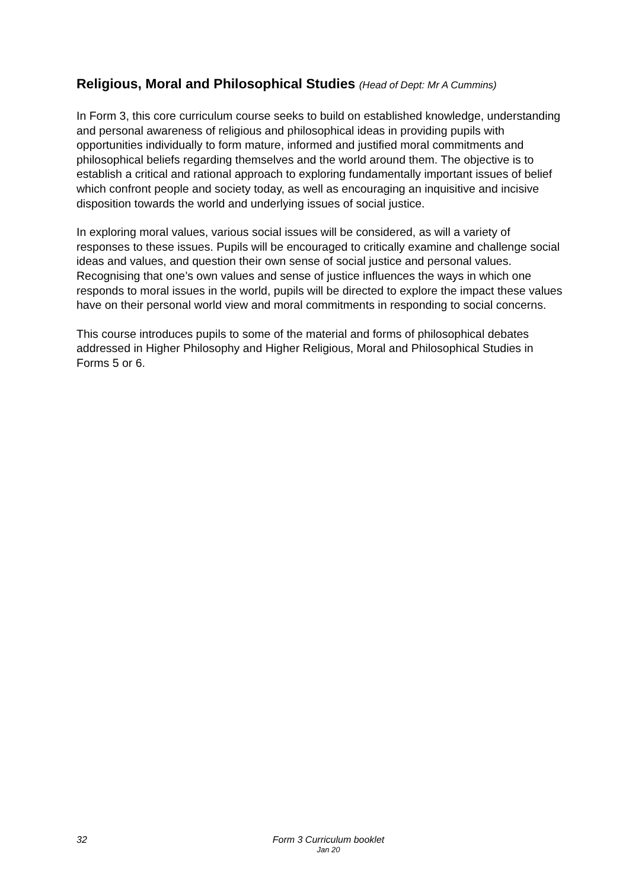Religious, Moral and Philosophical Studies (Head of Dept: Mr A Cummins)
In Form 3, this core curriculum course seeks to build on established knowledge, understanding and personal awareness of religious and philosophical ideas in providing pupils with opportunities individually to form mature, informed and justified moral commitments and philosophical beliefs regarding themselves and the world around them. The objective is to establish a critical and rational approach to exploring fundamentally important issues of belief which confront people and society today, as well as encouraging an inquisitive and incisive disposition towards the world and underlying issues of social justice.
In exploring moral values, various social issues will be considered, as will a variety of responses to these issues. Pupils will be encouraged to critically examine and challenge social ideas and values, and question their own sense of social justice and personal values. Recognising that one’s own values and sense of justice influences the ways in which one responds to moral issues in the world, pupils will be directed to explore the impact these values have on their personal world view and moral commitments in responding to social concerns.
This course introduces pupils to some of the material and forms of philosophical debates addressed in Higher Philosophy and Higher Religious, Moral and Philosophical Studies in Forms 5 or 6.
32
Form 3 Curriculum booklet
Jan 20